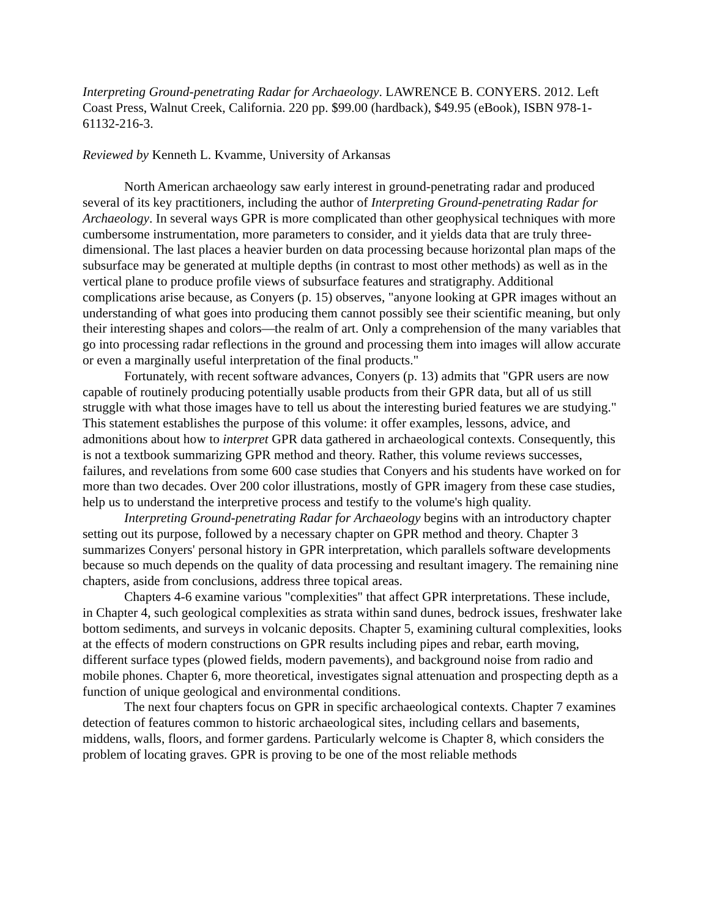Interpreting Ground-penetrating Radar for Archaeology. LAWRENCE B. CONYERS. 2012. Left Coast Press, Walnut Creek, California. 220 pp. $99.00 (hardback), $49.95 (eBook), ISBN 978-1-61132-216-3.
Reviewed by Kenneth L. Kvamme, University of Arkansas
North American archaeology saw early interest in ground-penetrating radar and produced several of its key practitioners, including the author of Interpreting Ground-penetrating Radar for Archaeology. In several ways GPR is more complicated than other geophysical techniques with more cumbersome instrumentation, more parameters to consider, and it yields data that are truly three-dimensional. The last places a heavier burden on data processing because horizontal plan maps of the subsurface may be generated at multiple depths (in contrast to most other methods) as well as in the vertical plane to produce profile views of subsurface features and stratigraphy. Additional complications arise because, as Conyers (p. 15) observes, "anyone looking at GPR images without an understanding of what goes into producing them cannot possibly see their scientific meaning, but only their interesting shapes and colors—the realm of art. Only a comprehension of the many variables that go into processing radar reflections in the ground and processing them into images will allow accurate or even a marginally useful interpretation of the final products."
Fortunately, with recent software advances, Conyers (p. 13) admits that "GPR users are now capable of routinely producing potentially usable products from their GPR data, but all of us still struggle with what those images have to tell us about the interesting buried features we are studying." This statement establishes the purpose of this volume: it offer examples, lessons, advice, and admonitions about how to interpret GPR data gathered in archaeological contexts. Consequently, this is not a textbook summarizing GPR method and theory. Rather, this volume reviews successes, failures, and revelations from some 600 case studies that Conyers and his students have worked on for more than two decades. Over 200 color illustrations, mostly of GPR imagery from these case studies, help us to understand the interpretive process and testify to the volume's high quality.
Interpreting Ground-penetrating Radar for Archaeology begins with an introductory chapter setting out its purpose, followed by a necessary chapter on GPR method and theory. Chapter 3 summarizes Conyers' personal history in GPR interpretation, which parallels software developments because so much depends on the quality of data processing and resultant imagery. The remaining nine chapters, aside from conclusions, address three topical areas.
Chapters 4-6 examine various "complexities" that affect GPR interpretations. These include, in Chapter 4, such geological complexities as strata within sand dunes, bedrock issues, freshwater lake bottom sediments, and surveys in volcanic deposits. Chapter 5, examining cultural complexities, looks at the effects of modern constructions on GPR results including pipes and rebar, earth moving, different surface types (plowed fields, modern pavements), and background noise from radio and mobile phones. Chapter 6, more theoretical, investigates signal attenuation and prospecting depth as a function of unique geological and environmental conditions.
The next four chapters focus on GPR in specific archaeological contexts. Chapter 7 examines detection of features common to historic archaeological sites, including cellars and basements, middens, walls, floors, and former gardens. Particularly welcome is Chapter 8, which considers the problem of locating graves. GPR is proving to be one of the most reliable methods